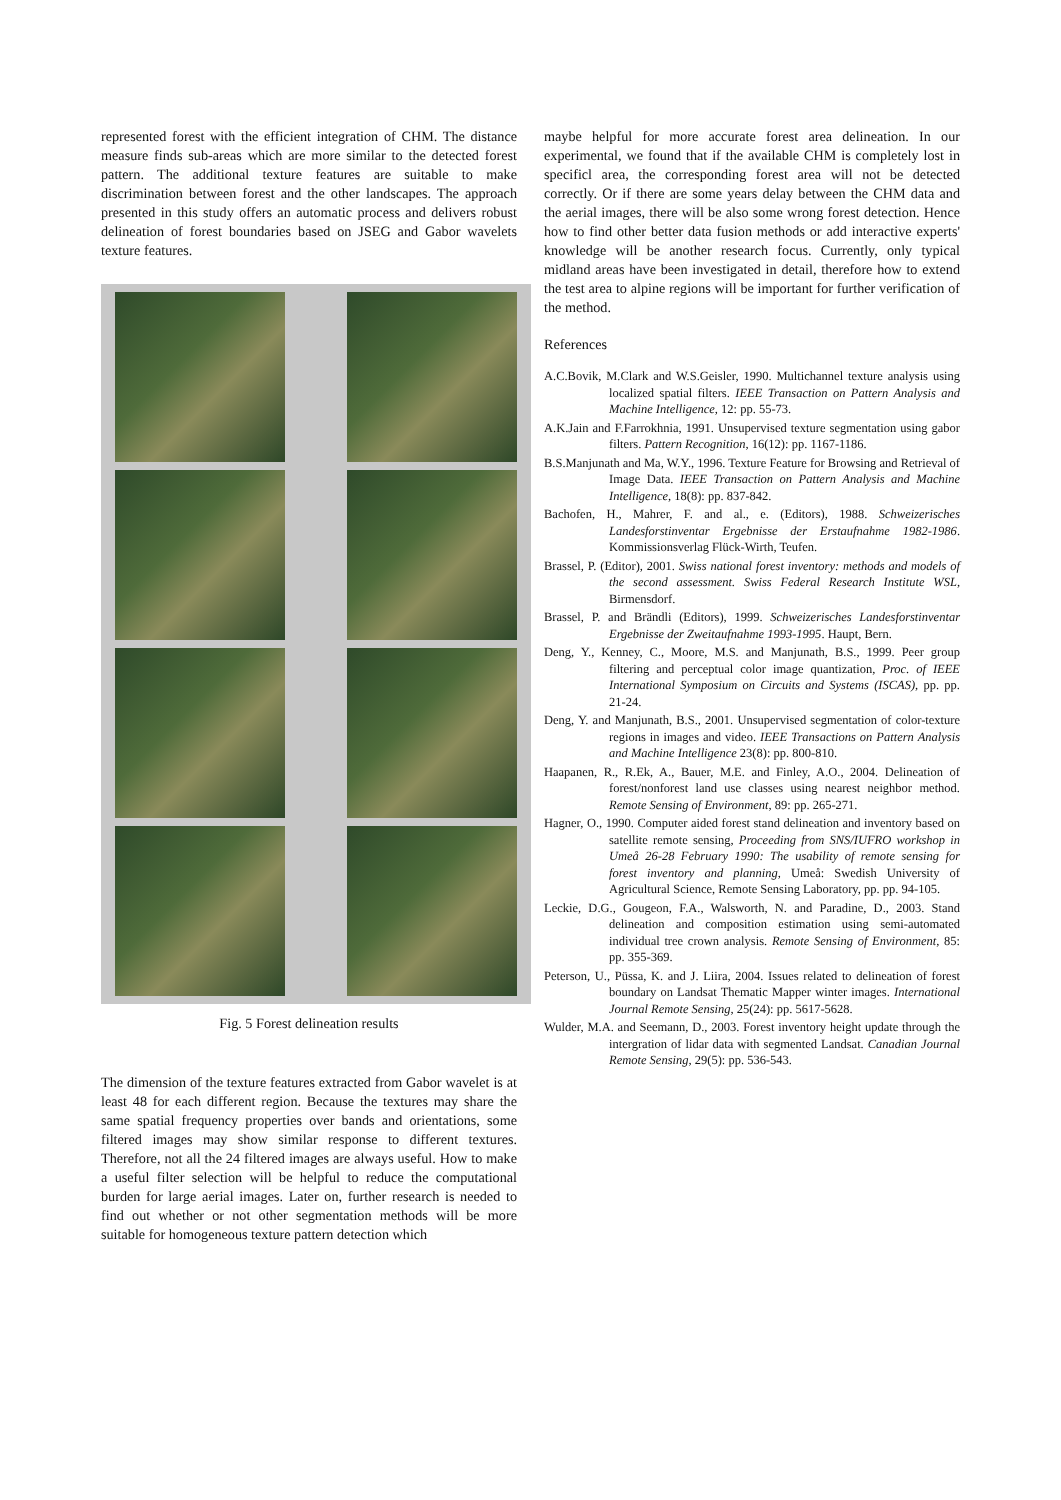represented forest with the efficient integration of CHM. The distance measure finds sub-areas which are more similar to the detected forest pattern. The additional texture features are suitable to make discrimination between forest and the other landscapes. The approach presented in this study offers an automatic process and delivers robust delineation of forest boundaries based on JSEG and Gabor wavelets texture features.
Fig. 5 Forest delineation results
The dimension of the texture features extracted from Gabor wavelet is at least 48 for each different region. Because the textures may share the same spatial frequency properties over bands and orientations, some filtered images may show similar response to different textures. Therefore, not all the 24 filtered images are always useful. How to make a useful filter selection will be helpful to reduce the computational burden for large aerial images. Later on, further research is needed to find out whether or not other segmentation methods will be more suitable for homogeneous texture pattern detection which
maybe helpful for more accurate forest area delineation. In our experimental, we found that if the available CHM is completely lost in specificl area, the corresponding forest area will not be detected correctly. Or if there are some years delay between the CHM data and the aerial images, there will be also some wrong forest detection. Hence how to find other better data fusion methods or add interactive experts' knowledge will be another research focus. Currently, only typical midland areas have been investigated in detail, therefore how to extend the test area to alpine regions will be important for further verification of the method.
References
A.C.Bovik, M.Clark and W.S.Geisler, 1990. Multichannel texture analysis using localized spatial filters. IEEE Transaction on Pattern Analysis and Machine Intelligence, 12: pp. 55-73.
A.K.Jain and F.Farrokhnia, 1991. Unsupervised texture segmentation using gabor filters. Pattern Recognition, 16(12): pp. 1167-1186.
B.S.Manjunath and Ma, W.Y., 1996. Texture Feature for Browsing and Retrieval of Image Data. IEEE Transaction on Pattern Analysis and Machine Intelligence, 18(8): pp. 837-842.
Bachofen, H., Mahrer, F. and al., e. (Editors), 1988. Schweizerisches Landesforstinventar Ergebnisse der Erstaufnahme 1982-1986. Kommissionsverlag Flück-Wirth, Teufen.
Brassel, P. (Editor), 2001. Swiss national forest inventory: methods and models of the second assessment. Swiss Federal Research Institute WSL, Birmensdorf.
Brassel, P. and Brändli (Editors), 1999. Schweizerisches Landesforstinventar Ergebnisse der Zweitaufnahme 1993-1995. Haupt, Bern.
Deng, Y., Kenney, C., Moore, M.S. and Manjunath, B.S., 1999. Peer group filtering and perceptual color image quantization, Proc. of IEEE International Symposium on Circuits and Systems (ISCAS), pp. pp. 21-24.
Deng, Y. and Manjunath, B.S., 2001. Unsupervised segmentation of color-texture regions in images and video. IEEE Transactions on Pattern Analysis and Machine Intelligence 23(8): pp. 800-810.
Haapanen, R., R.Ek, A., Bauer, M.E. and Finley, A.O., 2004. Delineation of forest/nonforest land use classes using nearest neighbor method. Remote Sensing of Environment, 89: pp. 265-271.
Hagner, O., 1990. Computer aided forest stand delineation and inventory based on satellite remote sensing, Proceeding from SNS/IUFRO workshop in Umeå 26-28 February 1990: The usability of remote sensing for forest inventory and planning, Umeå: Swedish University of Agricultural Science, Remote Sensing Laboratory, pp. pp. 94-105.
Leckie, D.G., Gougeon, F.A., Walsworth, N. and Paradine, D., 2003. Stand delineation and composition estimation using semi-automated individual tree crown analysis. Remote Sensing of Environment, 85: pp. 355-369.
Peterson, U., Püssa, K. and J. Liira, 2004. Issues related to delineation of forest boundary on Landsat Thematic Mapper winter images. International Journal Remote Sensing, 25(24): pp. 5617-5628.
Wulder, M.A. and Seemann, D., 2003. Forest inventory height update through the intergration of lidar data with segmented Landsat. Canadian Journal Remote Sensing, 29(5): pp. 536-543.